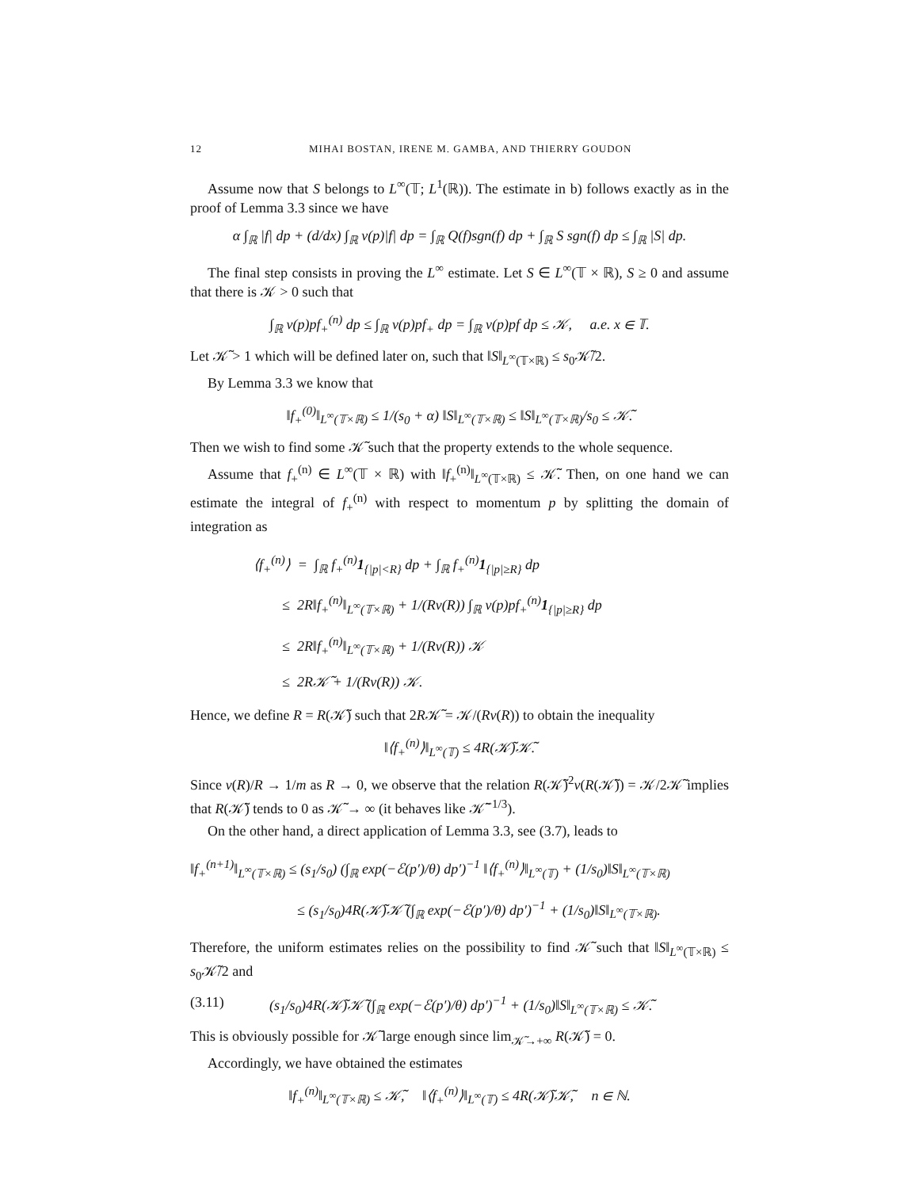12 MIHAI BOSTAN, IRENE M. GAMBA, AND THIERRY GOUDON
Assume now that S belongs to L<sup>∞</sup>(𝕋; L<sup>1</sup>(ℝ)). The estimate in b) follows exactly as in the proof of Lemma 3.3 since we have
α ∫<sub>ℝ</sub> |f| dp + (d/dx) ∫<sub>ℝ</sub> v(p)|f| dp = ∫<sub>ℝ</sub> Q(f)sgn(f) dp + ∫<sub>ℝ</sub> S sgn(f) dp ≤ ∫<sub>ℝ</sub> |S| dp.
The final step consists in proving the L<sup>∞</sup> estimate. Let S ∈ L<sup>∞</sup>(𝕋 × ℝ), S ≥ 0 and assume that there is 𝒦 > 0 such that
∫<sub>ℝ</sub> v(p)pf<sub>+</sub><sup>(n)</sup> dp ≤ ∫<sub>ℝ</sub> v(p)pf<sub>+</sub> dp = ∫<sub>ℝ</sub> v(p)pf dp ≤ 𝒦, a.e. x ∈ 𝕋.
Let 𝒦̃ > 1 which will be defined later on, such that ‖S‖<sub>L<sup>∞</sup>(𝕋×ℝ)</sub> ≤ s<sub>0</sub>𝒦̃/2.
By Lemma 3.3 we know that
‖f<sub>+</sub><sup>(0)</sup>‖<sub>L<sup>∞</sup>(𝕋×ℝ)</sub> ≤ 1/(s<sub>0</sub> + α) ‖S‖<sub>L<sup>∞</sup>(𝕋×ℝ)</sub> ≤ ‖S‖<sub>L<sup>∞</sup>(𝕋×ℝ)</sub>/s<sub>0</sub> ≤ 𝒦̃.
Then we wish to find some 𝒦̃ such that the property extends to the whole sequence.
Assume that f<sub>+</sub><sup>(n)</sup> ∈ L<sup>∞</sup>(𝕋 × ℝ) with ‖f<sub>+</sub><sup>(n)</sup>‖<sub>L<sup>∞</sup>(𝕋×ℝ)</sub> ≤ 𝒦̃. Then, on one hand we can estimate the integral of f<sub>+</sub><sup>(n)</sup> with respect to momentum p by splitting the domain of integration as
⟨f<sub>+</sub><sup>(n)</sup>⟩ = ∫<sub>ℝ</sub> f<sub>+</sub><sup>(n)</sup>1<sub>{|p|<R}</sub> dp + ∫<sub>ℝ</sub> f<sub>+</sub><sup>(n)</sup>1<sub>{|p|≥R}</sub> dp
≤ 2R‖f<sub>+</sub><sup>(n)</sup>‖<sub>L<sup>∞</sup>(𝕋×ℝ)</sub> + 1/(Rv(R)) ∫<sub>ℝ</sub> v(p)pf<sub>+</sub><sup>(n)</sup>1<sub>{|p|≥R}</sub> dp
≤ 2R‖f<sub>+</sub><sup>(n)</sup>‖<sub>L<sup>∞</sup>(𝕋×ℝ)</sub> + 1/(Rv(R)) 𝒦
≤ 2R𝒦̃ + 1/(Rv(R)) 𝒦.
Hence, we define R = R(𝒦̃) such that 2R𝒦̃ = 𝒦/(Rv(R)) to obtain the inequality
‖⟨f<sub>+</sub><sup>(n)</sup>⟩‖<sub>L<sup>∞</sup>(𝕋)</sub> ≤ 4R(𝒦̃)𝒦̃.
Since v(R)/R → 1/m as R → 0, we observe that the relation R(𝒦̃)<sup>2</sup>v(R(𝒦̃)) = 𝒦/2𝒦̃ implies that R(𝒦̃) tends to 0 as 𝒦̃ → ∞ (it behaves like 𝒦̃<sup>−1/3</sup>).
On the other hand, a direct application of Lemma 3.3, see (3.7), leads to
‖f<sub>+</sub><sup>(n+1)</sup>‖<sub>L<sup>∞</sup>(𝕋×ℝ)</sub> ≤ (s<sub>1</sub>/s<sub>0</sub>) (∫<sub>ℝ</sub> exp(−ℰ(p′)/θ) dp′)<sup>−1</sup> ‖⟨f<sub>+</sub><sup>(n)</sup>⟩‖<sub>L<sup>∞</sup>(𝕋)</sub> + (1/s<sub>0</sub>)‖S‖<sub>L<sup>∞</sup>(𝕋×ℝ)</sub>
≤ (s<sub>1</sub>/s<sub>0</sub>)4R(𝒦̃)𝒦̃ (∫<sub>ℝ</sub> exp(−ℰ(p′)/θ) dp′)<sup>−1</sup> + (1/s<sub>0</sub>)‖S‖<sub>L<sup>∞</sup>(𝕋×ℝ)</sub>.
Therefore, the uniform estimates relies on the possibility to find 𝒦̃ such that ‖S‖<sub>L<sup>∞</sup>(𝕋×ℝ)</sub> ≤ s<sub>0</sub>𝒦̃/2 and
(3.11) (s<sub>1</sub>/s<sub>0</sub>)4R(𝒦̃)𝒦̃ (∫<sub>ℝ</sub> exp(−ℰ(p′)/θ) dp′)<sup>−1</sup> + (1/s<sub>0</sub>)‖S‖<sub>L<sup>∞</sup>(𝕋×ℝ)</sub> ≤ 𝒦̃.
This is obviously possible for 𝒦̃ large enough since lim<sub>𝒦̃→+∞</sub> R(𝒦̃) = 0.
Accordingly, we have obtained the estimates
‖f<sub>+</sub><sup>(n)</sup>‖<sub>L<sup>∞</sup>(𝕋×ℝ)</sub> ≤ 𝒦̃, ‖⟨f<sub>+</sub><sup>(n)</sup>⟩‖<sub>L<sup>∞</sup>(𝕋)</sub> ≤ 4R(𝒦̃)𝒦̃, n ∈ ℕ.